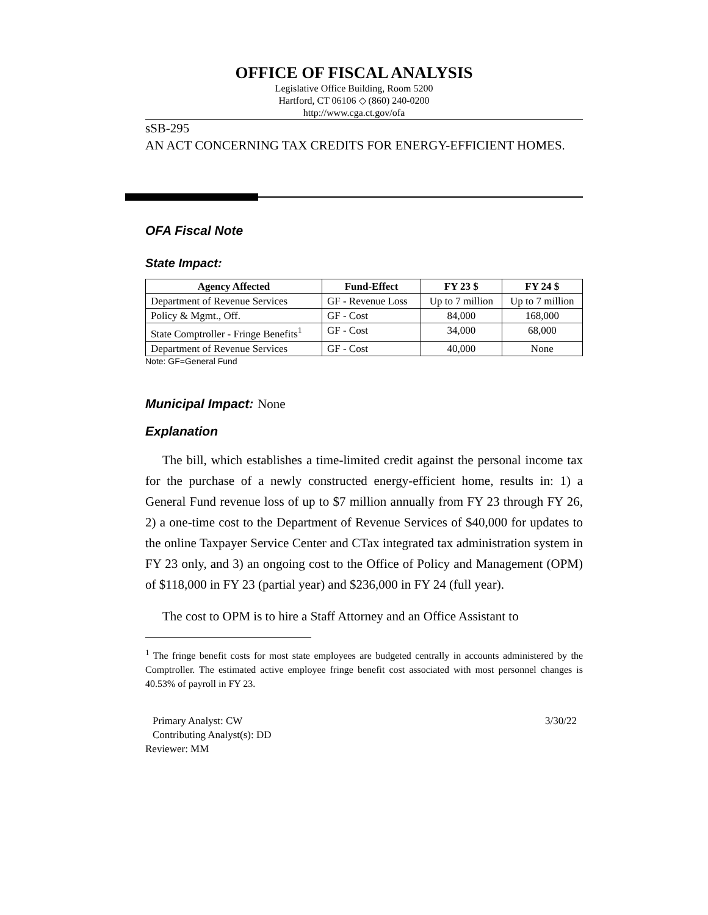OFFICE OF FISCAL ANALYSIS
Legislative Office Building, Room 5200
Hartford, CT 06106 ◇ (860) 240-0200
http://www.cga.ct.gov/ofa
sSB-295
AN ACT CONCERNING TAX CREDITS FOR ENERGY-EFFICIENT HOMES.
OFA Fiscal Note
State Impact:
| Agency Affected | Fund-Effect | FY 23 $ | FY 24 $ |
| --- | --- | --- | --- |
| Department of Revenue Services | GF - Revenue Loss | Up to 7 million | Up to 7 million |
| Policy & Mgmt., Off. | GF - Cost | 84,000 | 168,000 |
| State Comptroller - Fringe Benefits<sup>1</sup> | GF - Cost | 34,000 | 68,000 |
| Department of Revenue Services | GF - Cost | 40,000 | None |
Note: GF=General Fund
Municipal Impact:
None
Explanation
The bill, which establishes a time-limited credit against the personal income tax for the purchase of a newly constructed energy-efficient home, results in: 1) a General Fund revenue loss of up to $7 million annually from FY 23 through FY 26, 2) a one-time cost to the Department of Revenue Services of $40,000 for updates to the online Taxpayer Service Center and CTax integrated tax administration system in FY 23 only, and 3) an ongoing cost to the Office of Policy and Management (OPM) of $118,000 in FY 23 (partial year) and $236,000 in FY 24 (full year).
The cost to OPM is to hire a Staff Attorney and an Office Assistant to
<sup>1</sup> The fringe benefit costs for most state employees are budgeted centrally in accounts administered by the Comptroller. The estimated active employee fringe benefit cost associated with most personnel changes is 40.53% of payroll in FY 23.
Primary Analyst: CW 3/30/22
Contributing Analyst(s): DD
Reviewer: MM